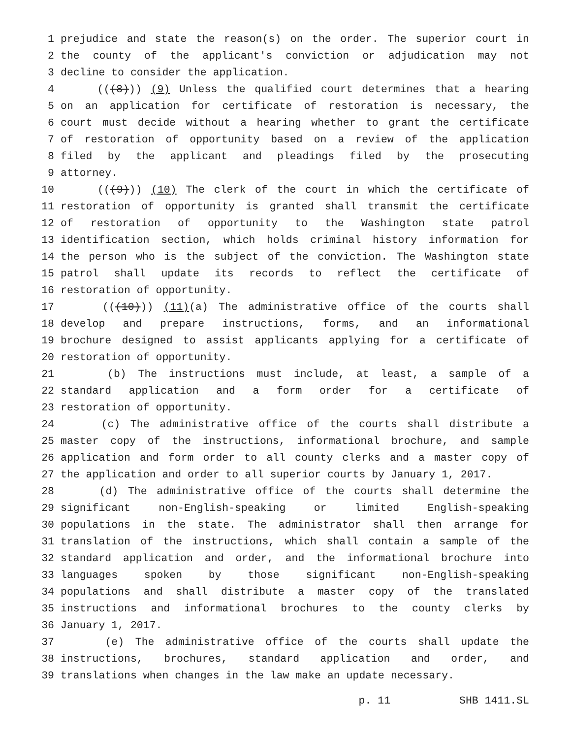1 prejudice and state the reason(s) on the order. The superior court in
2 the county of the applicant's conviction or adjudication may not
3 decline to consider the application.
4 (((8))) (9) Unless the qualified court determines that a hearing
5 on an application for certificate of restoration is necessary, the
6 court must decide without a hearing whether to grant the certificate
7 of restoration of opportunity based on a review of the application
8 filed by the applicant and pleadings filed by the prosecuting
9 attorney.
10 (((9))) (10) The clerk of the court in which the certificate of
11 restoration of opportunity is granted shall transmit the certificate
12 of restoration of opportunity to the Washington state patrol
13 identification section, which holds criminal history information for
14 the person who is the subject of the conviction. The Washington state
15 patrol shall update its records to reflect the certificate of
16 restoration of opportunity.
17 (((10))) (11)(a) The administrative office of the courts shall
18 develop and prepare instructions, forms, and an informational
19 brochure designed to assist applicants applying for a certificate of
20 restoration of opportunity.
21 (b) The instructions must include, at least, a sample of a
22 standard application and a form order for a certificate of
23 restoration of opportunity.
24 (c) The administrative office of the courts shall distribute a
25 master copy of the instructions, informational brochure, and sample
26 application and form order to all county clerks and a master copy of
27 the application and order to all superior courts by January 1, 2017.
28 (d) The administrative office of the courts shall determine the
29 significant non-English-speaking or limited English-speaking
30 populations in the state. The administrator shall then arrange for
31 translation of the instructions, which shall contain a sample of the
32 standard application and order, and the informational brochure into
33 languages spoken by those significant non-English-speaking
34 populations and shall distribute a master copy of the translated
35 instructions and informational brochures to the county clerks by
36 January 1, 2017.
37 (e) The administrative office of the courts shall update the
38 instructions, brochures, standard application and order, and
39 translations when changes in the law make an update necessary.
p. 11 SHB 1411.SL